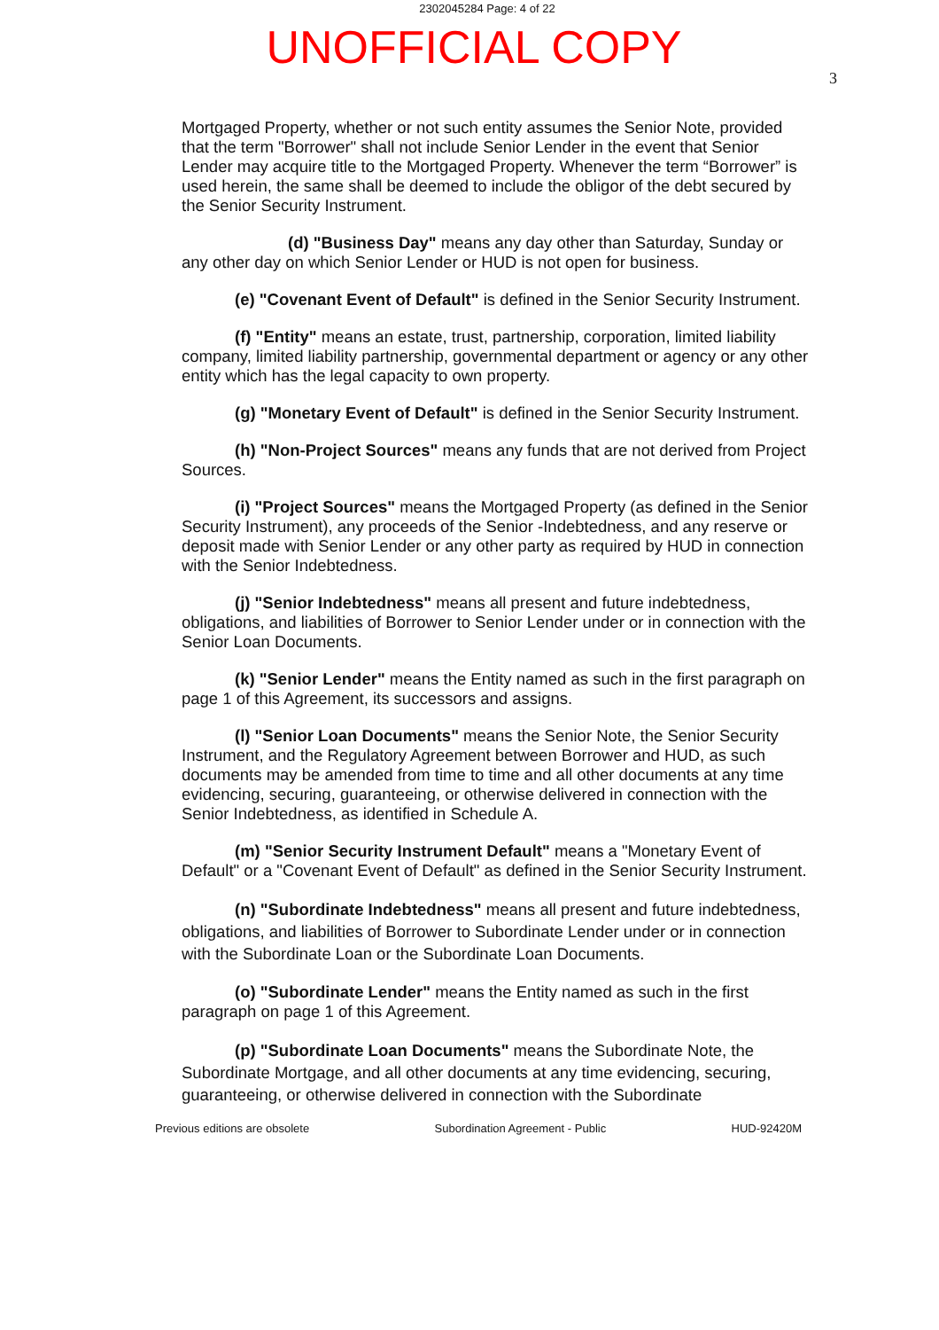2302045284 Page: 4 of 22
UNOFFICIAL COPY
3
Mortgaged Property, whether or not such entity assumes the Senior Note, provided that the term "Borrower" shall not include Senior Lender in the event that Senior Lender may acquire title to the Mortgaged Property. Whenever the term “Borrower” is used herein, the same shall be deemed to include the obligor of the debt secured by the Senior Security Instrument.
(d) "Business Day" means any day other than Saturday, Sunday or any other day on which Senior Lender or HUD is not open for business.
(e) "Covenant Event of Default" is defined in the Senior Security Instrument.
(f) "Entity" means an estate, trust, partnership, corporation, limited liability company, limited liability partnership, governmental department or agency or any other entity which has the legal capacity to own property.
(g) "Monetary Event of Default" is defined in the Senior Security Instrument.
(h) "Non-Project Sources" means any funds that are not derived from Project Sources.
(i) "Project Sources" means the Mortgaged Property (as defined in the Senior Security Instrument), any proceeds of the Senior -Indebtedness, and any reserve or deposit made with Senior Lender or any other party as required by HUD in connection with the Senior Indebtedness.
(j) "Senior Indebtedness" means all present and future indebtedness, obligations, and liabilities of Borrower to Senior Lender under or in connection with the Senior Loan Documents.
(k) "Senior Lender" means the Entity named as such in the first paragraph on page 1 of this Agreement, its successors and assigns.
(l) "Senior Loan Documents" means the Senior Note, the Senior Security Instrument, and the Regulatory Agreement between Borrower and HUD, as such documents may be amended from time to time and all other documents at any time evidencing, securing, guaranteeing, or otherwise delivered in connection with the Senior Indebtedness, as identified in Schedule A.
(m) "Senior Security Instrument Default" means a "Monetary Event of Default" or a "Covenant Event of Default" as defined in the Senior Security Instrument.
(n) "Subordinate Indebtedness" means all present and future indebtedness, obligations, and liabilities of Borrower to Subordinate Lender under or in connection with the Subordinate Loan or the Subordinate Loan Documents.
(o) "Subordinate Lender" means the Entity named as such in the first paragraph on page 1 of this Agreement.
(p) "Subordinate Loan Documents" means the Subordinate Note, the Subordinate Mortgage, and all other documents at any time evidencing, securing, guaranteeing, or otherwise delivered in connection with the Subordinate
Previous editions are obsolete Subordination Agreement - Public HUD-92420M